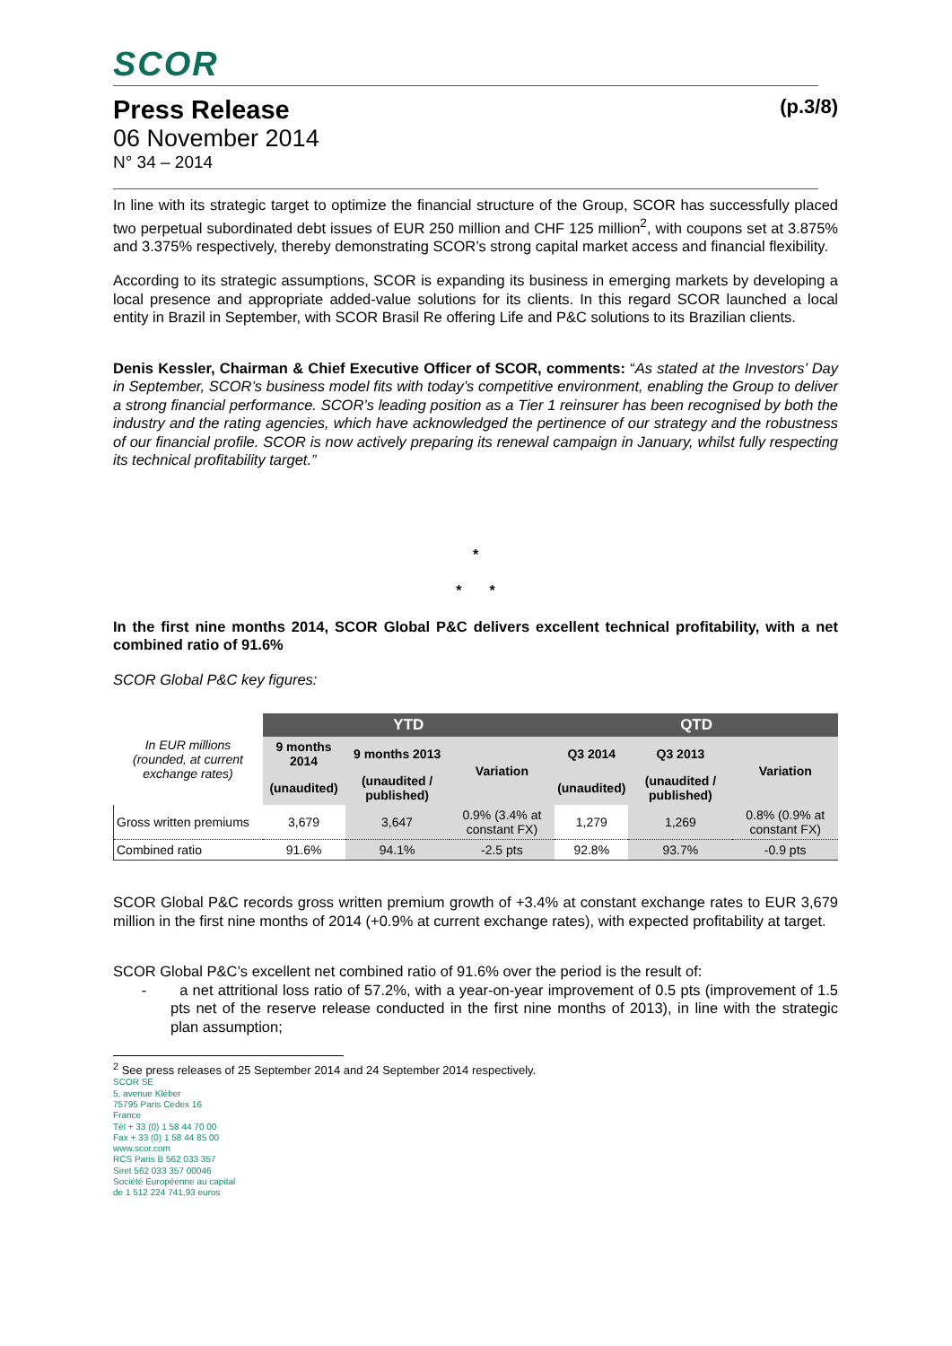SCOR
Press Release (p.3/8)
06 November 2014
N° 34 – 2014
In line with its strategic target to optimize the financial structure of the Group, SCOR has successfully placed two perpetual subordinated debt issues of EUR 250 million and CHF 125 million<sup>2</sup>, with coupons set at 3.875% and 3.375% respectively, thereby demonstrating SCOR’s strong capital market access and financial flexibility.
According to its strategic assumptions, SCOR is expanding its business in emerging markets by developing a local presence and appropriate added-value solutions for its clients. In this regard SCOR launched a local entity in Brazil in September, with SCOR Brasil Re offering Life and P&C solutions to its Brazilian clients.
Denis Kessler, Chairman & Chief Executive Officer of SCOR, comments: “As stated at the Investors’ Day in September, SCOR’s business model fits with today’s competitive environment, enabling the Group to deliver a strong financial performance. SCOR’s leading position as a Tier 1 reinsurer has been recognised by both the industry and the rating agencies, which have acknowledged the pertinence of our strategy and the robustness of our financial profile. SCOR is now actively preparing its renewal campaign in January, whilst fully respecting its technical profitability target.”
*
* *
In the first nine months 2014, SCOR Global P&C delivers excellent technical profitability, with a net combined ratio of 91.6%
SCOR Global P&C key figures:
| In EUR millions (rounded, at current exchange rates) | YTD | | | QTD | | |
| | 9 months 2014 | 9 months 2013 | Variation | Q3 2014 | Q3 2013 | Variation |
| | (unaudited) | (unaudited / published) | | (unaudited) | (unaudited / published) | |
| Gross written premiums | 3,679 | 3,647 | 0.9% (3.4% at constant FX) | 1,279 | 1,269 | 0.8% (0.9% at constant FX) |
| Combined ratio | 91.6% | 94.1% | -2.5 pts | 92.8% | 93.7% | -0.9 pts |
SCOR Global P&C records gross written premium growth of +3.4% at constant exchange rates to EUR 3,679 million in the first nine months of 2014 (+0.9% at current exchange rates), with expected profitability at target.
SCOR Global P&C’s excellent net combined ratio of 91.6% over the period is the result of:
- a net attritional loss ratio of 57.2%, with a year-on-year improvement of 0.5 pts (improvement of 1.5 pts net of the reserve release conducted in the first nine months of 2013), in line with the strategic plan assumption;
<sup>2</sup> See press releases of 25 September 2014 and 24 September 2014 respectively.
SCOR SE
5, avenue Kléber
75795 Paris Cedex 16
France
Tél + 33 (0) 1 58 44 70 00
Fax + 33 (0) 1 58 44 85 00
www.scor.com
RCS Paris B 562 033 357
Siret 562 033 357 00046
Société Européenne au capital
de 1 512 224 741,93 euros